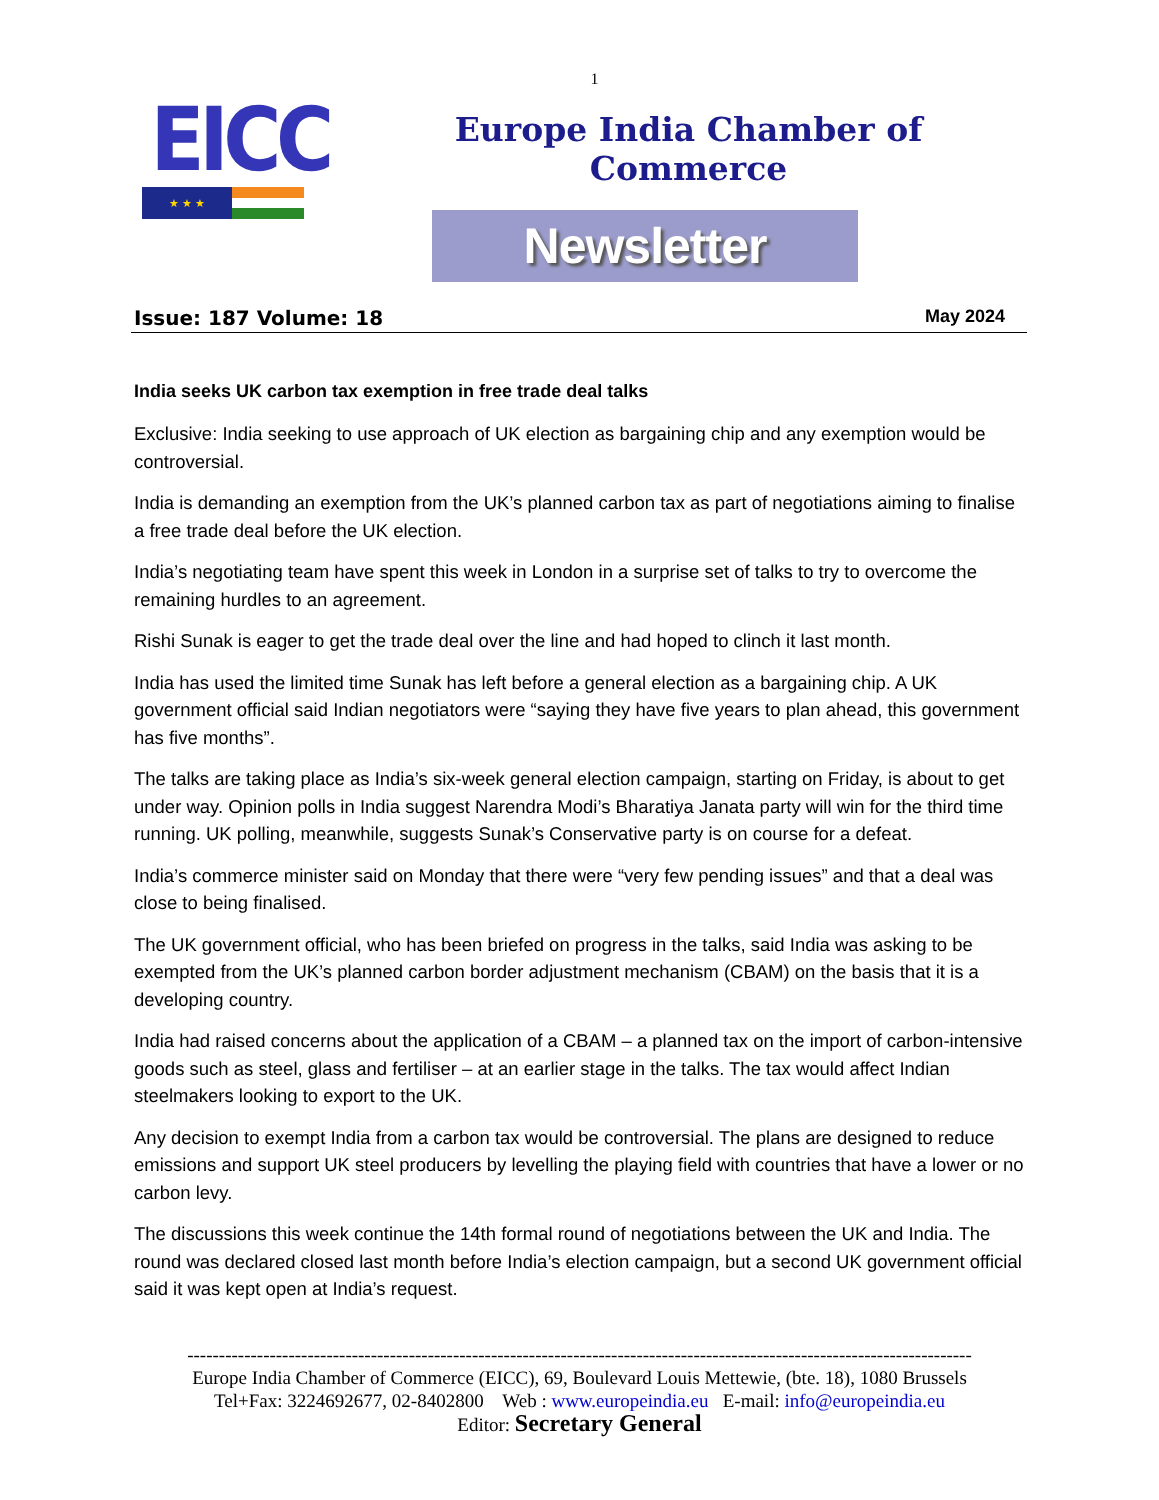1
EICC
★ ★ ★
Europe India Chamber of Commerce
Newsletter
Issue: 187 Volume: 18 May 2024
India seeks UK carbon tax exemption in free trade deal talks
Exclusive: India seeking to use approach of UK election as bargaining chip and any exemption would be controversial.
India is demanding an exemption from the UK’s planned carbon tax as part of negotiations aiming to finalise a free trade deal before the UK election.
India’s negotiating team have spent this week in London in a surprise set of talks to try to overcome the remaining hurdles to an agreement.
Rishi Sunak is eager to get the trade deal over the line and had hoped to clinch it last month.
India has used the limited time Sunak has left before a general election as a bargaining chip. A UK government official said Indian negotiators were “saying they have five years to plan ahead, this government has five months”.
The talks are taking place as India’s six-week general election campaign, starting on Friday, is about to get under way. Opinion polls in India suggest Narendra Modi’s Bharatiya Janata party will win for the third time running. UK polling, meanwhile, suggests Sunak’s Conservative party is on course for a defeat.
India’s commerce minister said on Monday that there were “very few pending issues” and that a deal was close to being finalised.
The UK government official, who has been briefed on progress in the talks, said India was asking to be exempted from the UK’s planned carbon border adjustment mechanism (CBAM) on the basis that it is a developing country.
India had raised concerns about the application of a CBAM – a planned tax on the import of carbon-intensive goods such as steel, glass and fertiliser – at an earlier stage in the talks. The tax would affect Indian steelmakers looking to export to the UK.
Any decision to exempt India from a carbon tax would be controversial. The plans are designed to reduce emissions and support UK steel producers by levelling the playing field with countries that have a lower or no carbon levy.
The discussions this week continue the 14th formal round of negotiations between the UK and India. The round was declared closed last month before India’s election campaign, but a second UK government official said it was kept open at India’s request.
----------------------------------------------------------------------------------------------------------------------------
Europe India Chamber of Commerce (EICC), 69, Boulevard Louis Mettewie, (bte. 18), 1080 Brussels
Tel+Fax: 3224692677, 02-8402800 Web : www.europeindia.eu E-mail: info@europeindia.eu
Editor: Secretary General